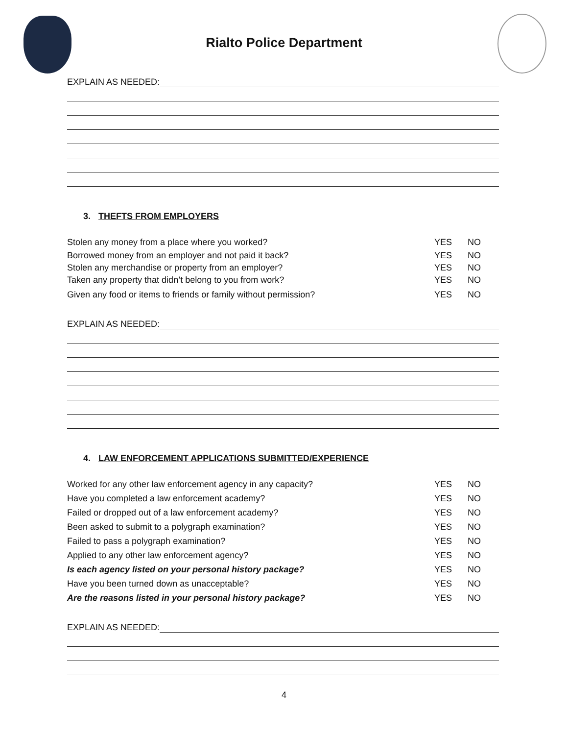Rialto Police Department
EXPLAIN AS NEEDED:
3. THEFTS FROM EMPLOYERS
Stolen any money from a place where you worked? YES NO
Borrowed money from an employer and not paid it back? YES NO
Stolen any merchandise or property from an employer? YES NO
Taken any property that didn’t belong to you from work? YES NO
Given any food or items to friends or family without permission? YES NO
EXPLAIN AS NEEDED:
4. LAW ENFORCEMENT APPLICATIONS SUBMITTED/EXPERIENCE
Worked for any other law enforcement agency in any capacity? YES NO
Have you completed a law enforcement academy? YES NO
Failed or dropped out of a law enforcement academy? YES NO
Been asked to submit to a polygraph examination? YES NO
Failed to pass a polygraph examination? YES NO
Applied to any other law enforcement agency? YES NO
Is each agency listed on your personal history package? YES NO
Have you been turned down as unacceptable? YES NO
Are the reasons listed in your personal history package? YES NO
EXPLAIN AS NEEDED:
4